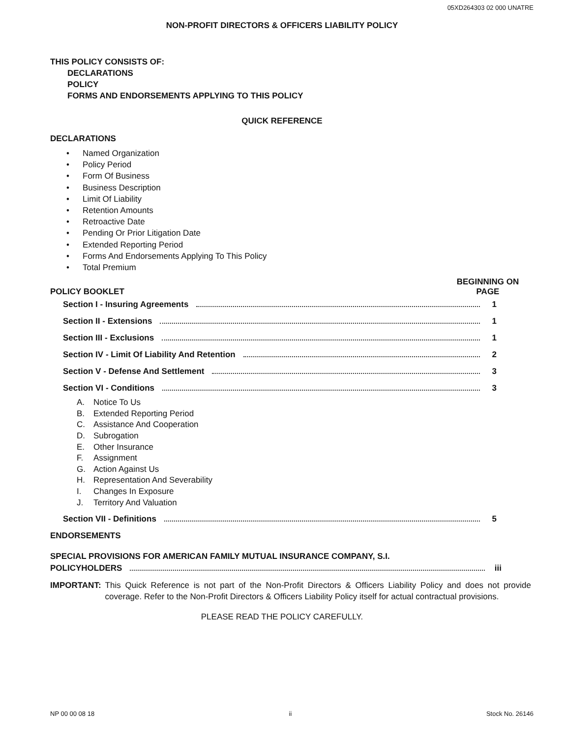05XD264303 02 000 UNATRE
NON-PROFIT DIRECTORS & OFFICERS LIABILITY POLICY
THIS POLICY CONSISTS OF:
DECLARATIONS
POLICY
FORMS AND ENDORSEMENTS APPLYING TO THIS POLICY
QUICK REFERENCE
DECLARATIONS
• Named Organization
• Policy Period
• Form Of Business
• Business Description
• Limit Of Liability
• Retention Amounts
• Retroactive Date
• Pending Or Prior Litigation Date
• Extended Reporting Period
• Forms And Endorsements Applying To This Policy
• Total Premium
POLICY BOOKLET
BEGINNING ON
PAGE
Section I - Insuring Agreements 1
Section II - Extensions 1
Section III - Exclusions 1
Section IV - Limit Of Liability And Retention 2
Section V - Defense And Settlement 3
Section VI - Conditions 3
A. Notice To Us
B. Extended Reporting Period
C. Assistance And Cooperation
D. Subrogation
E. Other Insurance
F. Assignment
G. Action Against Us
H. Representation And Severability
I. Changes In Exposure
J. Territory And Valuation
Section VII - Definitions 5
ENDORSEMENTS
SPECIAL PROVISIONS FOR AMERICAN FAMILY MUTUAL INSURANCE COMPANY, S.I.
POLICYHOLDERS iii
IMPORTANT: This Quick Reference is not part of the Non-Profit Directors & Officers Liability Policy and does not provide coverage. Refer to the Non-Profit Directors & Officers Liability Policy itself for actual contractual provisions.
PLEASE READ THE POLICY CAREFULLY.
NP 00 00 08 18 ii Stock No. 26146